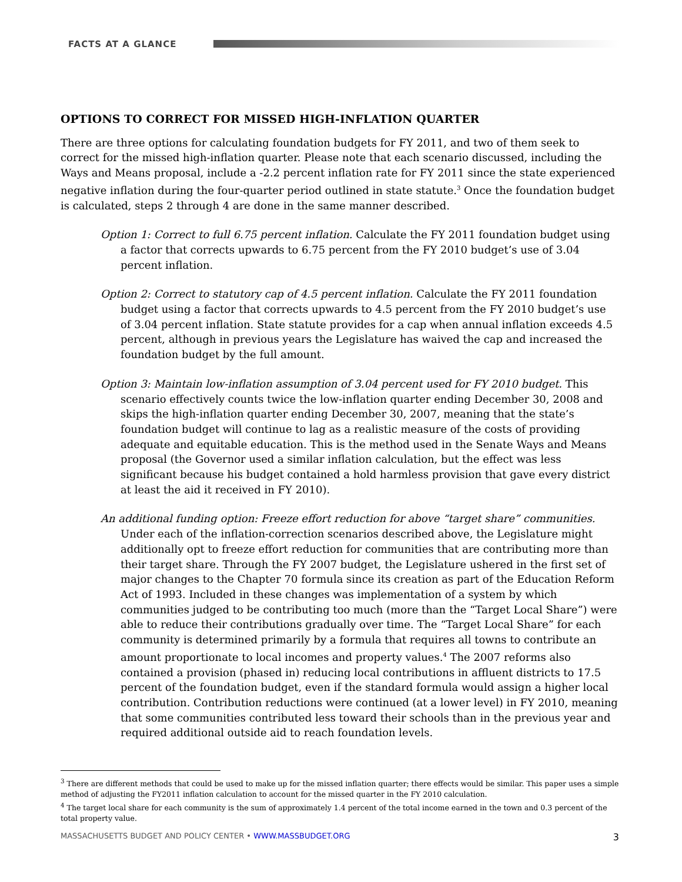FACTS AT A GLANCE
OPTIONS TO CORRECT FOR MISSED HIGH-INFLATION QUARTER
There are three options for calculating foundation budgets for FY 2011, and two of them seek to correct for the missed high-inflation quarter. Please note that each scenario discussed, including the Ways and Means proposal, include a -2.2 percent inflation rate for FY 2011 since the state experienced negative inflation during the four-quarter period outlined in state statute.<sup>3</sup> Once the foundation budget is calculated, steps 2 through 4 are done in the same manner described.
Option 1: Correct to full 6.75 percent inflation. Calculate the FY 2011 foundation budget using a factor that corrects upwards to 6.75 percent from the FY 2010 budget’s use of 3.04 percent inflation.
Option 2: Correct to statutory cap of 4.5 percent inflation. Calculate the FY 2011 foundation budget using a factor that corrects upwards to 4.5 percent from the FY 2010 budget’s use of 3.04 percent inflation. State statute provides for a cap when annual inflation exceeds 4.5 percent, although in previous years the Legislature has waived the cap and increased the foundation budget by the full amount.
Option 3: Maintain low-inflation assumption of 3.04 percent used for FY 2010 budget. This scenario effectively counts twice the low-inflation quarter ending December 30, 2008 and skips the high-inflation quarter ending December 30, 2007, meaning that the state’s foundation budget will continue to lag as a realistic measure of the costs of providing adequate and equitable education. This is the method used in the Senate Ways and Means proposal (the Governor used a similar inflation calculation, but the effect was less significant because his budget contained a hold harmless provision that gave every district at least the aid it received in FY 2010).
An additional funding option: Freeze effort reduction for above “target share” communities.
Under each of the inflation-correction scenarios described above, the Legislature might additionally opt to freeze effort reduction for communities that are contributing more than their target share. Through the FY 2007 budget, the Legislature ushered in the first set of major changes to the Chapter 70 formula since its creation as part of the Education Reform Act of 1993. Included in these changes was implementation of a system by which communities judged to be contributing too much (more than the “Target Local Share”) were able to reduce their contributions gradually over time. The “Target Local Share” for each community is determined primarily by a formula that requires all towns to contribute an amount proportionate to local incomes and property values.<sup>4</sup> The 2007 reforms also contained a provision (phased in) reducing local contributions in affluent districts to 17.5 percent of the foundation budget, even if the standard formula would assign a higher local contribution. Contribution reductions were continued (at a lower level) in FY 2010, meaning that some communities contributed less toward their schools than in the previous year and required additional outside aid to reach foundation levels.
<sup>3</sup> There are different methods that could be used to make up for the missed inflation quarter; there effects would be similar. This paper uses a simple method of adjusting the FY2011 inflation calculation to account for the missed quarter in the FY 2010 calculation.
<sup>4</sup> The target local share for each community is the sum of approximately 1.4 percent of the total income earned in the town and 0.3 percent of the total property value.
MASSACHUSETTS BUDGET AND POLICY CENTER • WWW.MASSBUDGET.ORG 3